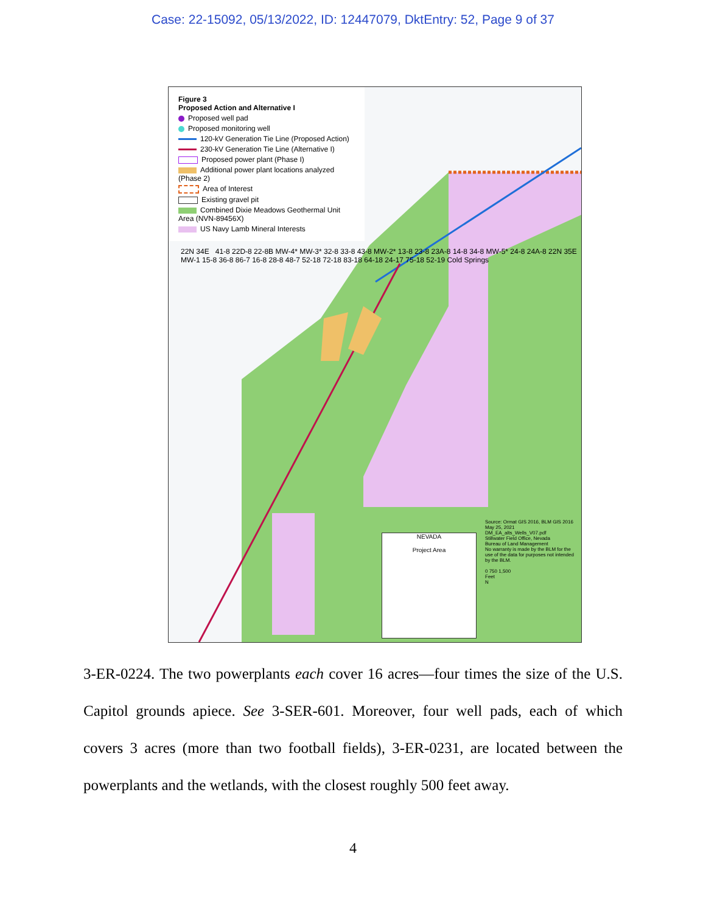Case: 22-15092, 05/13/2022, ID: 12447079, DktEntry: 52, Page 9 of 37
Figure 3
Proposed Action and Alternative I
Proposed well pad
Proposed monitoring well
120-kV Generation Tie Line (Proposed Action)
230-kV Generation Tie Line (Alternative I)
Proposed power plant (Phase I)
Additional power plant locations analyzed (Phase 2)
Area of Interest
Existing gravel pit
Combined Dixie Meadows Geothermal Unit Area (NVN-89456X)
US Navy Lamb Mineral Interests
22N 34E 41-8 22D-8 22-8B MW-4* MW-3* 32-8 33-8 43-8 MW-2* 13-8 23-8 23A-8 14-8 34-8 MW-5* 24-8 24A-8 22N 35E MW-1 15-8 36-8 86-7 16-8 28-8 48-7 52-18 72-18 83-18 64-18 24-17 75-18 52-19 Cold Springs
Source: Ormat GIS 2016, BLM GIS 2016
May 25, 2021
DM_EA_alts_Wells_V07.pdf
Stillwater Field Office, Nevada
Bureau of Land Management
No warranty is made by the BLM for the use of the data for purposes not intended by the BLM.
0 750 1,500
Feet
N
NEVADA
Project Area
3-ER-0224. The two powerplants each cover 16 acres—four times the size of the U.S. Capitol grounds apiece. See 3-SER-601. Moreover, four well pads, each of which covers 3 acres (more than two football fields), 3-ER-0231, are located between the powerplants and the wetlands, with the closest roughly 500 feet away.
4